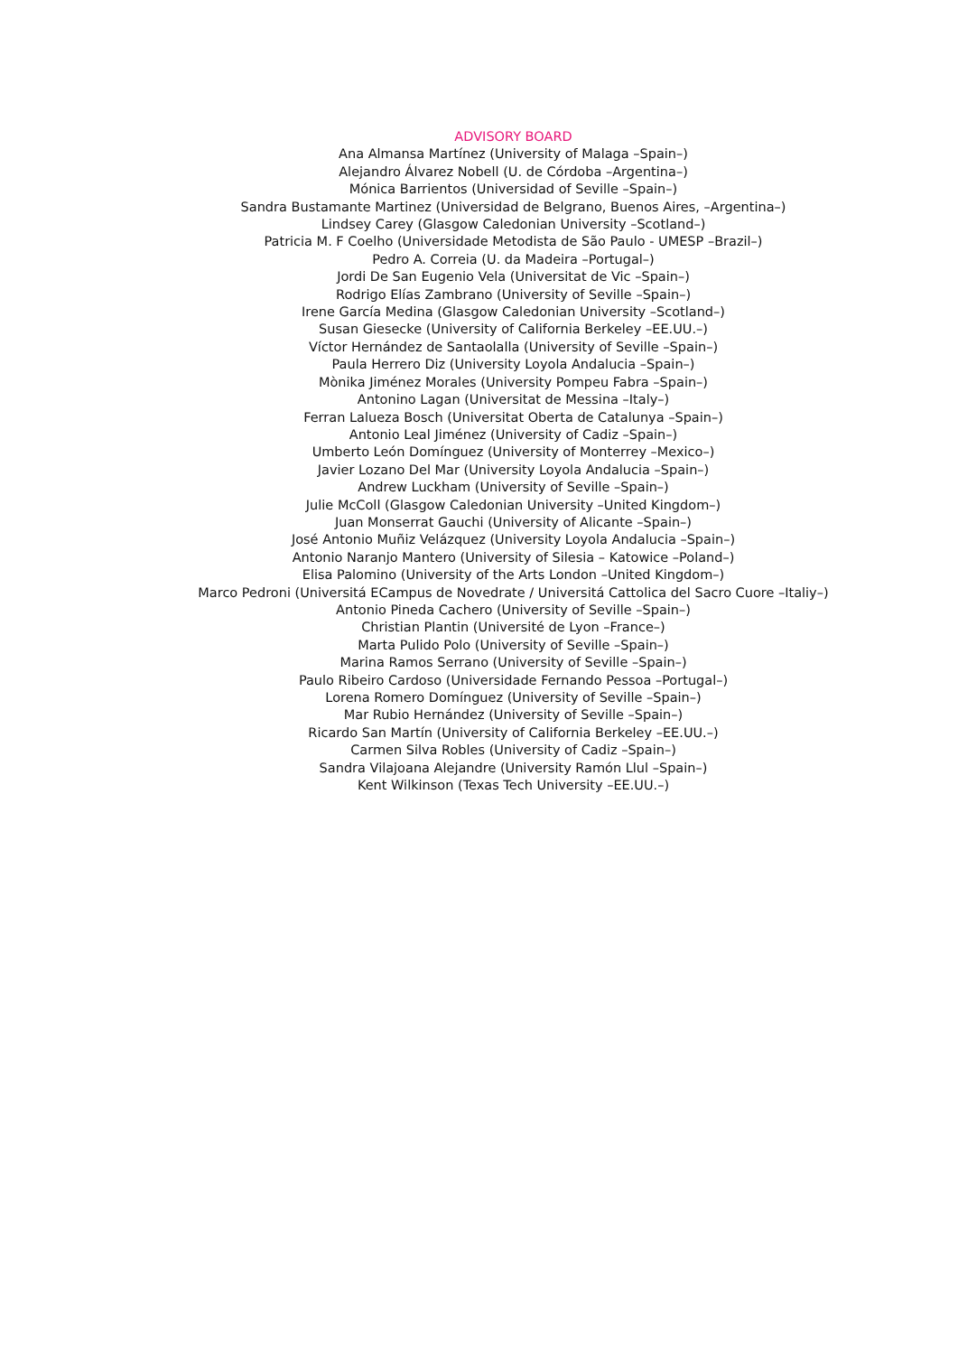ADVISORY BOARD
Ana Almansa Martínez (University of Malaga –Spain–)
Alejandro Álvarez Nobell (U. de Córdoba –Argentina–)
Mónica Barrientos (Universidad of Seville –Spain–)
Sandra Bustamante Martinez (Universidad de Belgrano, Buenos Aires, –Argentina–)
Lindsey Carey (Glasgow Caledonian University –Scotland–)
Patricia M. F Coelho (Universidade Metodista de São Paulo - UMESP –Brazil–)
Pedro A. Correia (U. da Madeira –Portugal–)
Jordi De San Eugenio Vela (Universitat de Vic –Spain–)
Rodrigo Elías Zambrano (University of Seville –Spain–)
Irene García Medina (Glasgow Caledonian University –Scotland–)
Susan Giesecke (University of California Berkeley –EE.UU.–)
Víctor Hernández de Santaolalla (University of Seville –Spain–)
Paula Herrero Diz (University Loyola Andalucia –Spain–)
Mònika Jiménez Morales (University Pompeu Fabra –Spain–)
Antonino Lagan (Universitat de Messina –Italy–)
Ferran Lalueza Bosch (Universitat Oberta de Catalunya –Spain–)
Antonio Leal Jiménez (University of Cadiz –Spain–)
Umberto León Domínguez (University of Monterrey –Mexico–)
Javier Lozano Del Mar (University Loyola Andalucia –Spain–)
Andrew Luckham (University of Seville –Spain–)
Julie McColl (Glasgow Caledonian University –United Kingdom–)
Juan Monserrat Gauchi (University of Alicante –Spain–)
José Antonio Muñiz Velázquez (University Loyola Andalucia –Spain–)
Antonio Naranjo Mantero (University of Silesia – Katowice –Poland–)
Elisa Palomino (University of the Arts London –United Kingdom–)
Marco Pedroni (Universitá ECampus de Novedrate / Universitá Cattolica del Sacro Cuore –Italiy–)
Antonio Pineda Cachero (University of Seville –Spain–)
Christian Plantin (Université de Lyon –France–)
Marta Pulido Polo (University of Seville –Spain–)
Marina Ramos Serrano (University of Seville –Spain–)
Paulo Ribeiro Cardoso (Universidade Fernando Pessoa –Portugal–)
Lorena Romero Domínguez (University of Seville –Spain–)
Mar Rubio Hernández (University of Seville –Spain–)
Ricardo San Martín (University of California Berkeley –EE.UU.–)
Carmen Silva Robles (University of Cadiz –Spain–)
Sandra Vilajoana Alejandre (University Ramón Llul –Spain–)
Kent Wilkinson (Texas Tech University –EE.UU.–)